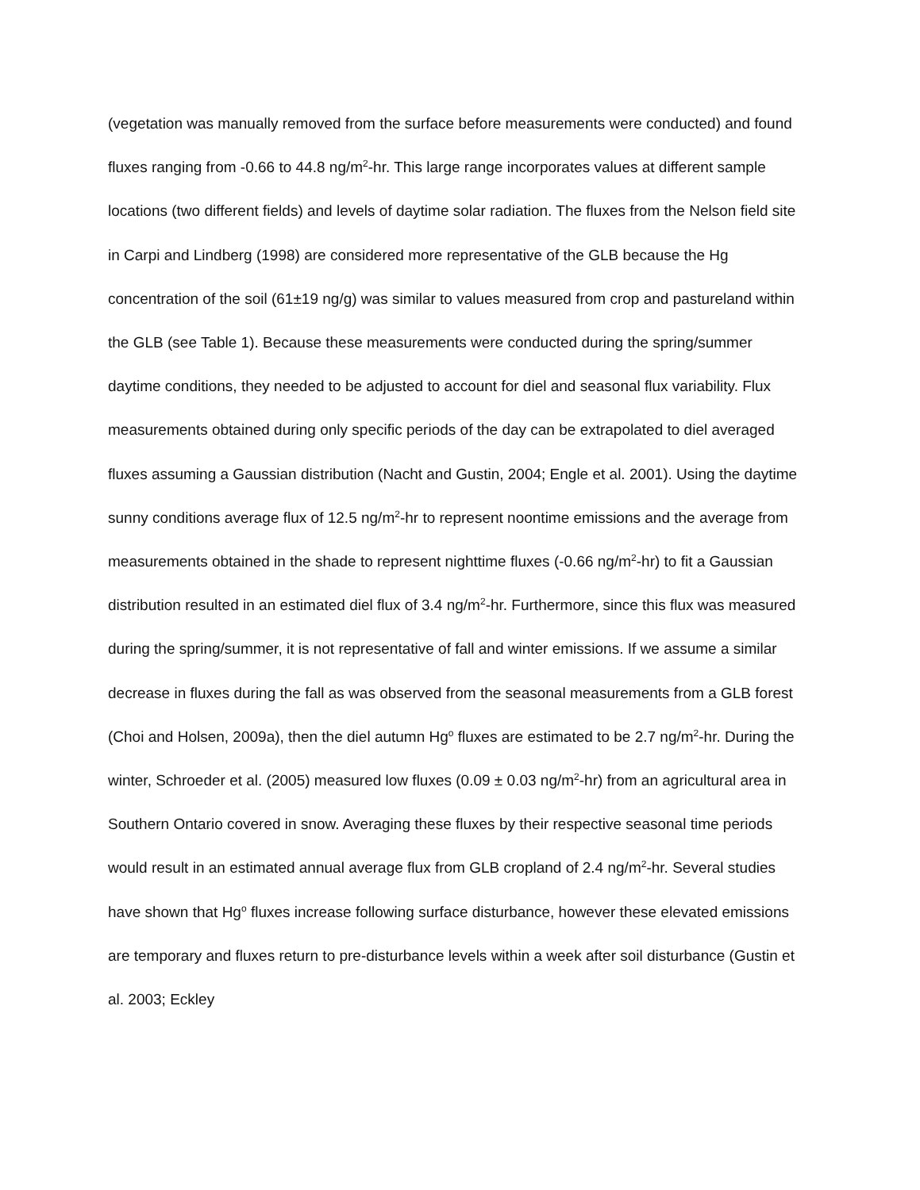(vegetation was manually removed from the surface before measurements were conducted) and found fluxes ranging from -0.66 to 44.8 ng/m<sup>2</sup>-hr. This large range incorporates values at different sample locations (two different fields) and levels of daytime solar radiation. The fluxes from the Nelson field site in Carpi and Lindberg (1998) are considered more representative of the GLB because the Hg concentration of the soil (61±19 ng/g) was similar to values measured from crop and pastureland within the GLB (see Table 1). Because these measurements were conducted during the spring/summer daytime conditions, they needed to be adjusted to account for diel and seasonal flux variability. Flux measurements obtained during only specific periods of the day can be extrapolated to diel averaged fluxes assuming a Gaussian distribution (Nacht and Gustin, 2004; Engle et al. 2001). Using the daytime sunny conditions average flux of 12.5 ng/m<sup>2</sup>-hr to represent noontime emissions and the average from measurements obtained in the shade to represent nighttime fluxes (-0.66 ng/m<sup>2</sup>-hr) to fit a Gaussian distribution resulted in an estimated diel flux of 3.4 ng/m<sup>2</sup>-hr. Furthermore, since this flux was measured during the spring/summer, it is not representative of fall and winter emissions. If we assume a similar decrease in fluxes during the fall as was observed from the seasonal measurements from a GLB forest (Choi and Holsen, 2009a), then the diel autumn Hg<sup>o</sup> fluxes are estimated to be 2.7 ng/m<sup>2</sup>-hr. During the winter, Schroeder et al. (2005) measured low fluxes (0.09 ± 0.03 ng/m<sup>2</sup>-hr) from an agricultural area in Southern Ontario covered in snow. Averaging these fluxes by their respective seasonal time periods would result in an estimated annual average flux from GLB cropland of 2.4 ng/m<sup>2</sup>-hr. Several studies have shown that Hg<sup>o</sup> fluxes increase following surface disturbance, however these elevated emissions are temporary and fluxes return to pre-disturbance levels within a week after soil disturbance (Gustin et al. 2003; Eckley